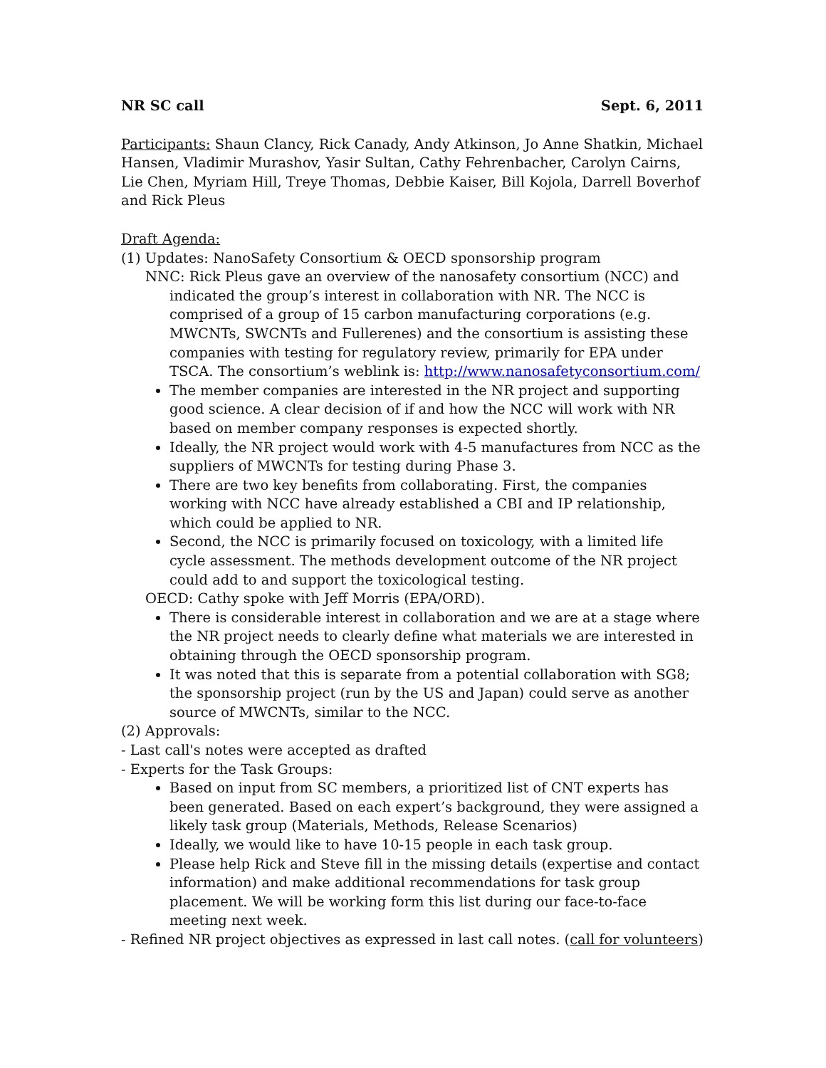NR SC call Sept. 6, 2011
Participants: Shaun Clancy, Rick Canady, Andy Atkinson, Jo Anne Shatkin, Michael Hansen, Vladimir Murashov, Yasir Sultan, Cathy Fehrenbacher, Carolyn Cairns, Lie Chen, Myriam Hill, Treye Thomas, Debbie Kaiser, Bill Kojola, Darrell Boverhof and Rick Pleus
Draft Agenda:
(1) Updates: NanoSafety Consortium & OECD sponsorship program
NNC: Rick Pleus gave an overview of the nanosafety consortium (NCC) and indicated the group’s interest in collaboration with NR. The NCC is comprised of a group of 15 carbon manufacturing corporations (e.g. MWCNTs, SWCNTs and Fullerenes) and the consortium is assisting these companies with testing for regulatory review, primarily for EPA under TSCA. The consortium’s weblink is: http://www.nanosafetyconsortium.com/
The member companies are interested in the NR project and supporting good science. A clear decision of if and how the NCC will work with NR based on member company responses is expected shortly.
Ideally, the NR project would work with 4-5 manufactures from NCC as the suppliers of MWCNTs for testing during Phase 3.
There are two key benefits from collaborating. First, the companies working with NCC have already established a CBI and IP relationship, which could be applied to NR.
Second, the NCC is primarily focused on toxicology, with a limited life cycle assessment. The methods development outcome of the NR project could add to and support the toxicological testing.
OECD: Cathy spoke with Jeff Morris (EPA/ORD).
There is considerable interest in collaboration and we are at a stage where the NR project needs to clearly define what materials we are interested in obtaining through the OECD sponsorship program.
It was noted that this is separate from a potential collaboration with SG8; the sponsorship project (run by the US and Japan) could serve as another source of MWCNTs, similar to the NCC.
(2) Approvals:
- Last call's notes were accepted as drafted
- Experts for the Task Groups:
Based on input from SC members, a prioritized list of CNT experts has been generated. Based on each expert’s background, they were assigned a likely task group (Materials, Methods, Release Scenarios)
Ideally, we would like to have 10-15 people in each task group.
Please help Rick and Steve fill in the missing details (expertise and contact information) and make additional recommendations for task group placement. We will be working form this list during our face-to-face meeting next week.
- Refined NR project objectives as expressed in last call notes. (call for volunteers)